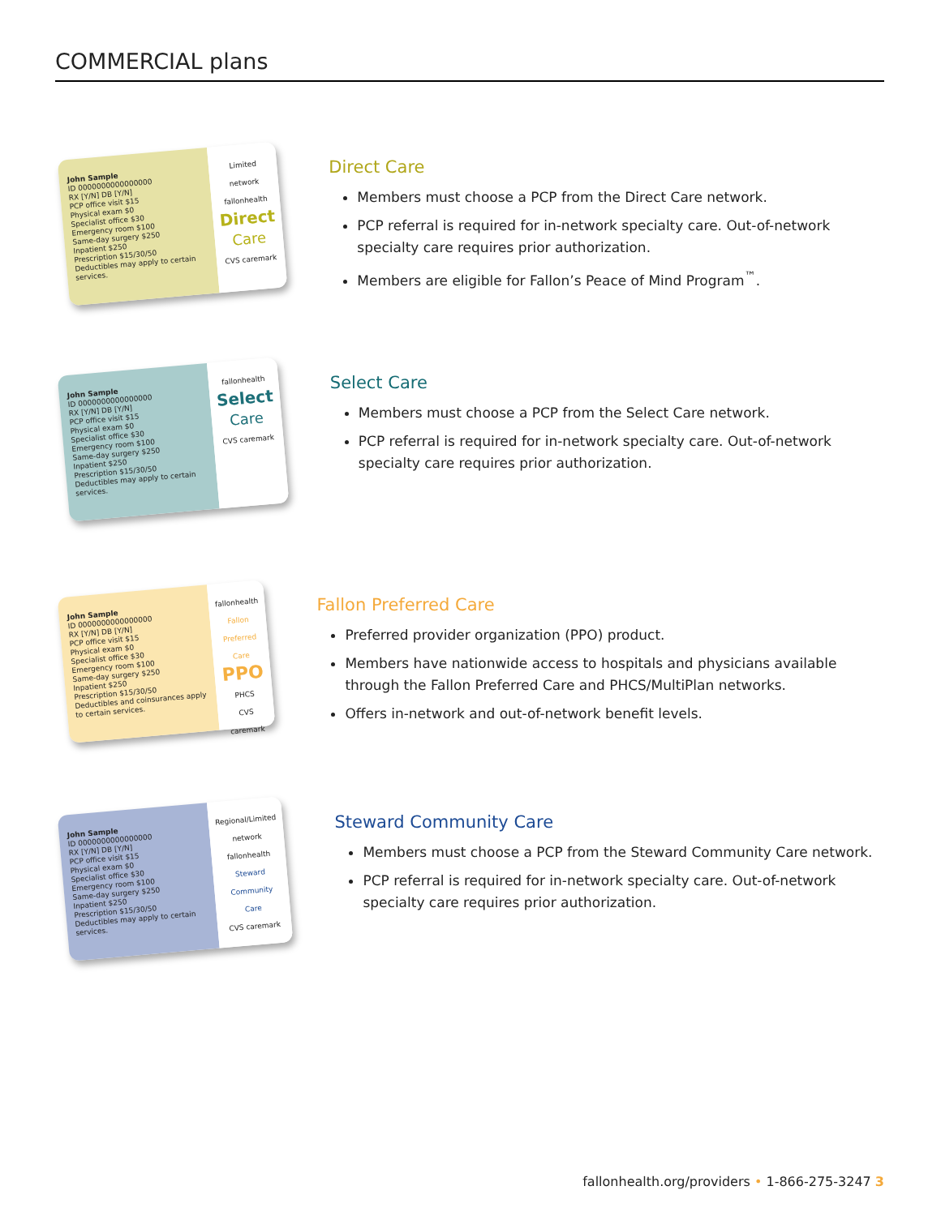COMMERCIAL plans
John Sample
ID 0000000000000000
RX [Y/N] DB [Y/N]
PCP office visit $15
Physical exam $0
Specialist office $30
Emergency room $100
Same-day surgery $250
Inpatient $250
Prescription $15/30/50
Deductibles may apply to certain services.
Limited network
fallonhealth
Direct
Care
CVS caremark
Direct Care
Members must choose a PCP from the Direct Care network.
PCP referral is required for in-network specialty care. Out-of-network specialty care requires prior authorization.
Members are eligible for Fallon’s Peace of Mind Program<sup>™</sup>.
John Sample
ID 0000000000000000
RX [Y/N] DB [Y/N]
PCP office visit $15
Physical exam $0
Specialist office $30
Emergency room $100
Same-day surgery $250
Inpatient $250
Prescription $15/30/50
Deductibles may apply to certain services.
fallonhealth
Select
Care
CVS caremark
Select Care
Members must choose a PCP from the Select Care network.
PCP referral is required for in-network specialty care. Out-of-network specialty care requires prior authorization.
John Sample
ID 0000000000000000
RX [Y/N] DB [Y/N]
PCP office visit $15
Physical exam $0
Specialist office $30
Emergency room $100
Same-day surgery $250
Inpatient $250
Prescription $15/30/50
Deductibles and coinsurances apply to certain services.
fallonhealth
Fallon Preferred Care
PPO
PHCS
CVS caremark
Fallon Preferred Care
Preferred provider organization (PPO) product.
Members have nationwide access to hospitals and physicians available through the Fallon Preferred Care and PHCS/MultiPlan networks.
Offers in-network and out-of-network benefit levels.
John Sample
ID 0000000000000000
RX [Y/N] DB [Y/N]
PCP office visit $15
Physical exam $0
Specialist office $30
Emergency room $100
Same-day surgery $250
Inpatient $250
Prescription $15/30/50
Deductibles may apply to certain services.
Regional/Limited network
fallonhealth
Steward Community Care
CVS caremark
Steward Community Care
Members must choose a PCP from the Steward Community Care network.
PCP referral is required for in-network specialty care. Out-of-network specialty care requires prior authorization.
fallonhealth.org/providers • 1-866-275-3247 3